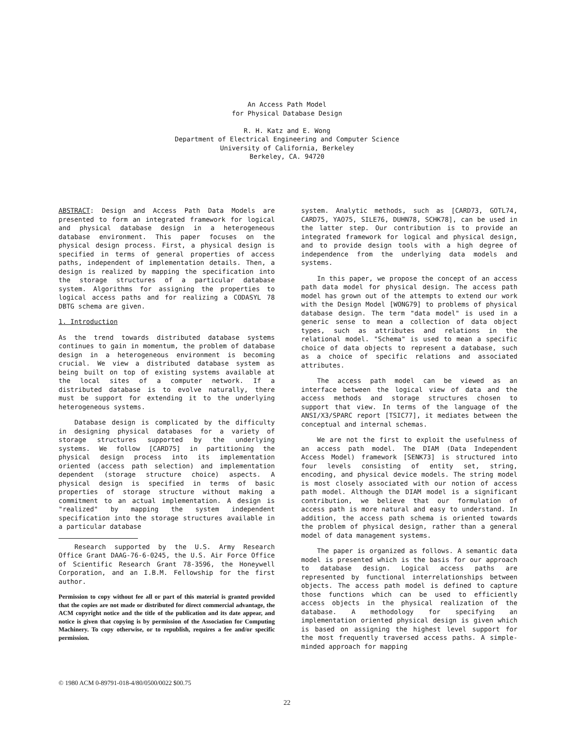An Access Path Model
for Physical Database Design
R. H. Katz and E. Wong
Department of Electrical Engineering and Computer Science
University of California, Berkeley
Berkeley, CA. 94720
ABSTRACT: Design and Access Path Data Models are presented to form an integrated framework for logical and physical database design in a heterogeneous database environment. This paper focuses on the physical design process. First, a physical design is specified in terms of general properties of access paths, independent of implementation details. Then, a design is realized by mapping the specification into the storage structures of a particular database system. Algorithms for assigning the properties to logical access paths and for realizing a CODASYL 78 DBTG schema are given.
1. Introduction
As the trend towards distributed database systems continues to gain in momentum, the problem of database design in a heterogeneous environment is becoming crucial. We view a distributed database system as being built on top of existing systems available at the local sites of a computer network. If a distributed database is to evolve naturally, there must be support for extending it to the underlying heterogeneous systems.
Database design is complicated by the difficulty in designing physical databases for a variety of storage structures supported by the underlying systems. We follow [CARD75] in partitioning the physical design process into its implementation oriented (access path selection) and implementation dependent (storage structure choice) aspects. A physical design is specified in terms of basic properties of storage structure without making a commitment to an actual implementation. A design is "realized" by mapping the system independent specification into the storage structures available in a particular database
Research supported by the U.S. Army Research Office Grant DAAG-76-6-0245, the U.S. Air Force Office of Scientific Research Grant 78-3596, the Honeywell Corporation, and an I.B.M. Fellowship for the first author.
Permission to copy without fee all or part of this material is granted provided that the copies are not made or distributed for direct commercial advantage, the ACM copyright notice and the title of the publication and its date appear, and notice is given that copying is by permission of the Association for Computing Machinery. To copy otherwise, or to republish, requires a fee and/or specific permission.
system. Analytic methods, such as [CARD73, GOTL74, CARD75, YAO75, SILE76, DUHN78, SCHK78], can be used in the latter step. Our contribution is to provide an integrated framework for logical and physical design, and to provide design tools with a high degree of independence from the underlying data models and systems.
In this paper, we propose the concept of an access path data model for physical design. The access path model has grown out of the attempts to extend our work with the Design Model [WONG79] to problems of physical database design. The term "data model" is used in a generic sense to mean a collection of data object types, such as attributes and relations in the relational model. "Schema" is used to mean a specific choice of data objects to represent a database, such as a choice of specific relations and associated attributes.
The access path model can be viewed as an interface between the logical view of data and the access methods and storage structures chosen to support that view. In terms of the language of the ANSI/X3/SPARC report [TSIC77], it mediates between the conceptual and internal schemas.
We are not the first to exploit the usefulness of an access path model. The DIAM (Data Independent Access Model) framework [SENK73] is structured into four levels consisting of entity set, string, encoding, and physical device models. The string model is most closely associated with our notion of access path model. Although the DIAM model is a significant contribution, we believe that our formulation of access path is more natural and easy to understand. In addition, the access path schema is oriented towards the problem of physical design, rather than a general model of data management systems.
The paper is organized as follows. A semantic data model is presented which is the basis for our approach to database design. Logical access paths are represented by functional interrelationships between objects. The access path model is defined to capture those functions which can be used to efficiently access objects in the physical realization of the database. A methodology for specifying an implementation oriented physical design is given which is based on assigning the highest level support for the most frequently traversed access paths. A simple-minded approach for mapping
© 1980 ACM 0-89791-018-4/80/0500/0022 $00.75
22